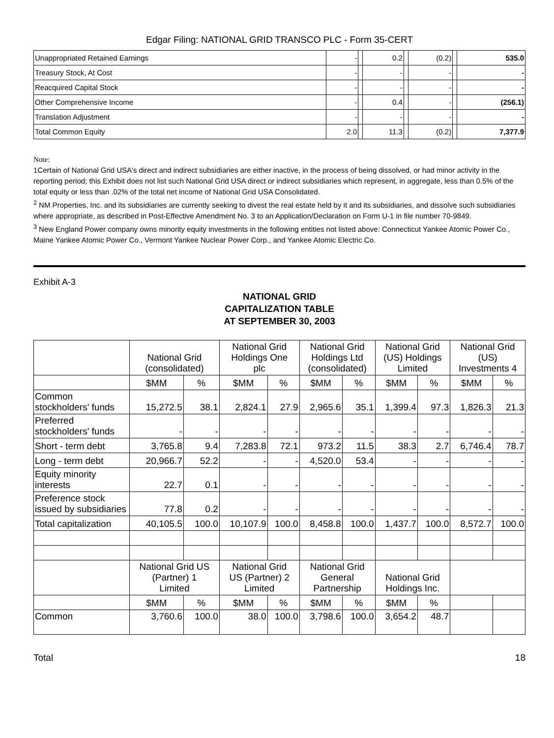Edgar Filing: NATIONAL GRID TRANSCO PLC - Form 35-CERT
| Unappropriated Retained Earnings | - | | 0.2 | | (0.2) | | 535.0 |
| Treasury Stock, At Cost | - | | - | | - | | - |
| Reacquired Capital Stock | - | | - | | - | | - |
| Other Comprehensive Income | - | | 0.4 | | - | | (256.1) |
| Translation Adjustment | - | | - | | - | | - |
| Total Common Equity | 2.0 | | 11.3 | | (0.2) | | 7,377.9 |
Note:
1Certain of National Grid USA's direct and indirect subsidiaries are either inactive, in the process of being dissolved, or had minor activity in the reporting period; this Exhibit does not list such National Grid USA direct or indirect subsidiaries which represent, in aggregate, less than 0.5% of the total equity or less than .02% of the total net income of National Grid USA Consolidated.
<sup>2</sup> NM Properties, Inc. and its subsidiaries are currently seeking to divest the real estate held by it and its subsidiaries, and dissolve such subsidiaries where appropriate, as described in Post-Effective Amendment No. 3 to an Application/Declaration on Form U-1 in file number 70-9849.
<sup>3</sup> New England Power company owns minority equity investments in the following entities not listed above: Connecticut Yankee Atomic Power Co., Maine Yankee Atomic Power Co., Vermont Yankee Nuclear Power Corp., and Yankee Atomic Electric Co.
Exhibit A-3
NATIONAL GRID
CAPITALIZATION TABLE
AT SEPTEMBER 30, 2003
| | National Grid (consolidated) | | National Grid Holdings One plc | | National Grid Holdings Ltd (consolidated) | | National Grid (US) Holdings Limited | | National Grid (US) Investments 4 | |
| | $MM | % | $MM | % | $MM | % | $MM | % | $MM | % |
| Common stockholders' funds | 15,272.5 | 38.1 | 2,824.1 | 27.9 | 2,965.6 | 35.1 | 1,399.4 | 97.3 | 1,826.3 | 21.3 |
| Preferred stockholders' funds | - | - | - | - | - | - | - | - | - | - |
| Short - term debt | 3,765.8 | 9.4 | 7,283.8 | 72.1 | 973.2 | 11.5 | 38.3 | 2.7 | 6,746.4 | 78.7 |
| Long - term debt | 20,966.7 | 52.2 | - | - | 4,520.0 | 53.4 | - | - | - | - |
| Equity minority interests | 22.7 | 0.1 | - | - | - | - | - | - | - | - |
| Preference stock issued by subsidiaries | 77.8 | 0.2 | - | - | - | - | - | - | - | - |
| Total capitalization | 40,105.5 | 100.0 | 10,107.9 | 100.0 | 8,458.8 | 100.0 | 1,437.7 | 100.0 | 8,572.7 | 100.0 |
| | National Grid US (Partner) 1 Limited | | National Grid US (Partner) 2 Limited | | National Grid General Partnership | | National Grid Holdings Inc. | | | |
| | $MM | % | $MM | % | $MM | % | $MM | % | | |
| Common | 3,760.6 | 100.0 | 38.0 | 100.0 | 3,798.6 | 100.0 | 3,654.2 | 48.7 | | |
Total 18